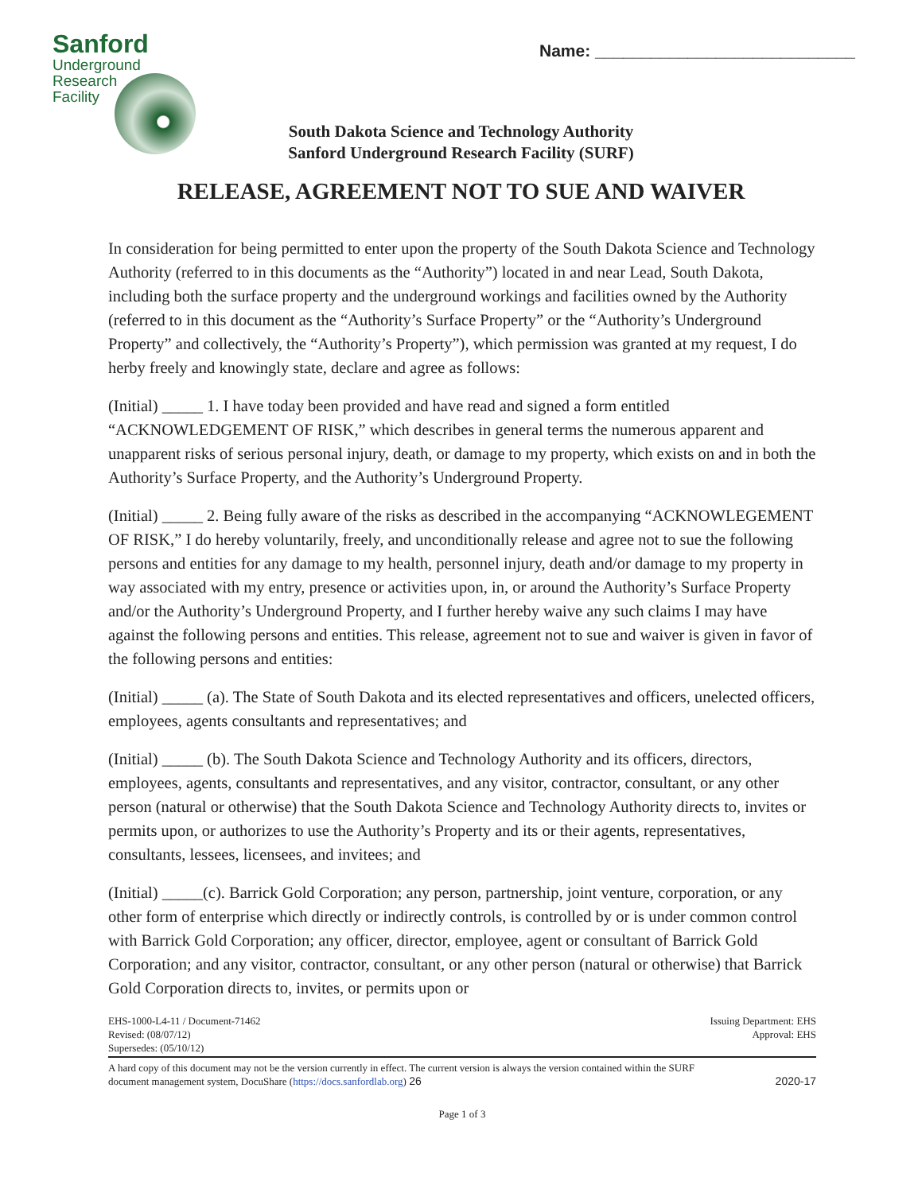Sanford
Underground
Research
Facility
Name: ____________________________
South Dakota Science and Technology Authority
Sanford Underground Research Facility (SURF)
RELEASE, AGREEMENT NOT TO SUE AND WAIVER
In consideration for being permitted to enter upon the property of the South Dakota Science and Technology Authority (referred to in this documents as the “Authority”) located in and near Lead, South Dakota, including both the surface property and the underground workings and facilities owned by the Authority (referred to in this document as the “Authority’s Surface Property” or the “Authority’s Underground Property” and collectively, the “Authority’s Property”), which permission was granted at my request, I do herby freely and knowingly state, declare and agree as follows:
(Initial) _____ 1. I have today been provided and have read and signed a form entitled “ACKNOWLEDGEMENT OF RISK,” which describes in general terms the numerous apparent and unapparent risks of serious personal injury, death, or damage to my property, which exists on and in both the Authority’s Surface Property, and the Authority’s Underground Property.
(Initial) _____ 2. Being fully aware of the risks as described in the accompanying “ACKNOWLEGEMENT OF RISK,” I do hereby voluntarily, freely, and unconditionally release and agree not to sue the following persons and entities for any damage to my health, personnel injury, death and/or damage to my property in way associated with my entry, presence or activities upon, in, or around the Authority’s Surface Property and/or the Authority’s Underground Property, and I further hereby waive any such claims I may have against the following persons and entities. This release, agreement not to sue and waiver is given in favor of the following persons and entities:
(Initial) _____ (a). The State of South Dakota and its elected representatives and officers, unelected officers, employees, agents consultants and representatives; and
(Initial) _____ (b). The South Dakota Science and Technology Authority and its officers, directors, employees, agents, consultants and representatives, and any visitor, contractor, consultant, or any other person (natural or otherwise) that the South Dakota Science and Technology Authority directs to, invites or permits upon, or authorizes to use the Authority’s Property and its or their agents, representatives, consultants, lessees, licensees, and invitees; and
(Initial) _____(c). Barrick Gold Corporation; any person, partnership, joint venture, corporation, or any other form of enterprise which directly or indirectly controls, is controlled by or is under common control with Barrick Gold Corporation; any officer, director, employee, agent or consultant of Barrick Gold Corporation; and any visitor, contractor, consultant, or any other person (natural or otherwise) that Barrick Gold Corporation directs to, invites, or permits upon or
EHS-1000-L4-11 / Document-71462
Revised: (08/07/12)
Supersedes: (05/10/12)
Issuing Department: EHS
Approval: EHS
A hard copy of this document may not be the version currently in effect. The current version is always the version contained within the SURF
document management system, DocuShare (https://docs.sanfordlab.org) 26
2020-17
Page 1 of 3